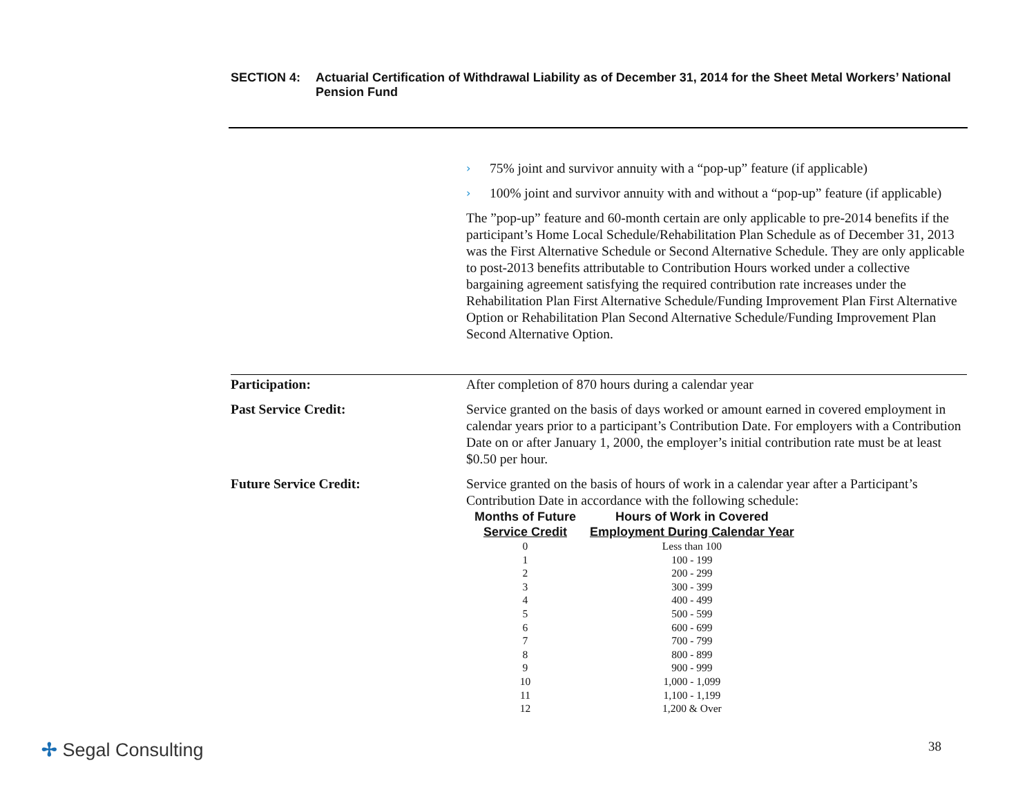SECTION 4: Actuarial Certification of Withdrawal Liability as of December 31, 2014 for the Sheet Metal Workers’ National Pension Fund
›
75% joint and survivor annuity with a “pop-up” feature (if applicable)
›
100% joint and survivor annuity with and without a “pop-up” feature (if applicable)
The ”pop-up” feature and 60-month certain are only applicable to pre-2014 benefits if the participant’s Home Local Schedule/Rehabilitation Plan Schedule as of December 31, 2013 was the First Alternative Schedule or Second Alternative Schedule. They are only applicable to post-2013 benefits attributable to Contribution Hours worked under a collective bargaining agreement satisfying the required contribution rate increases under the Rehabilitation Plan First Alternative Schedule/Funding Improvement Plan First Alternative Option or Rehabilitation Plan Second Alternative Schedule/Funding Improvement Plan Second Alternative Option.
Participation: After completion of 870 hours during a calendar year
Past Service Credit: Service granted on the basis of days worked or amount earned in covered employment in calendar years prior to a participant’s Contribution Date. For employers with a Contribution Date on or after January 1, 2000, the employer’s initial contribution rate must be at least $0.50 per hour.
Future Service Credit: Service granted on the basis of hours of work in a calendar year after a Participant’s Contribution Date in accordance with the following schedule:
| Months of Future Service Credit | Hours of Work in Covered Employment During Calendar Year |
| --- | --- |
| 0 | Less than 100 |
| 1 | 100 - 199 |
| 2 | 200 - 299 |
| 3 | 300 - 399 |
| 4 | 400 - 499 |
| 5 | 500 - 599 |
| 6 | 600 - 699 |
| 7 | 700 - 799 |
| 8 | 800 - 899 |
| 9 | 900 - 999 |
| 10 | 1,000 - 1,099 |
| 11 | 1,100 - 1,199 |
| 12 | 1,200 & Over |
✢ Segal Consulting 38